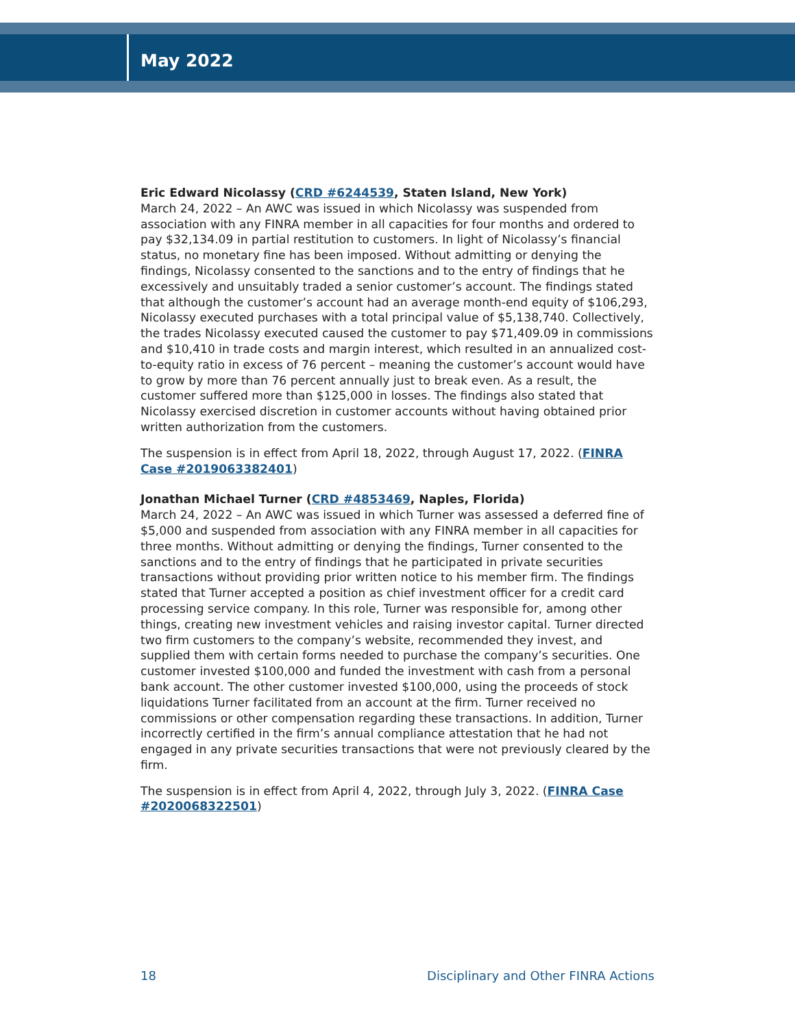May 2022
Eric Edward Nicolassy (CRD #6244539, Staten Island, New York)
March 24, 2022 – An AWC was issued in which Nicolassy was suspended from association with any FINRA member in all capacities for four months and ordered to pay $32,134.09 in partial restitution to customers. In light of Nicolassy’s financial status, no monetary fine has been imposed. Without admitting or denying the findings, Nicolassy consented to the sanctions and to the entry of findings that he excessively and unsuitably traded a senior customer’s account. The findings stated that although the customer’s account had an average month-end equity of $106,293, Nicolassy executed purchases with a total principal value of $5,138,740. Collectively, the trades Nicolassy executed caused the customer to pay $71,409.09 in commissions and $10,410 in trade costs and margin interest, which resulted in an annualized cost-to-equity ratio in excess of 76 percent – meaning the customer’s account would have to grow by more than 76 percent annually just to break even. As a result, the customer suffered more than $125,000 in losses. The findings also stated that Nicolassy exercised discretion in customer accounts without having obtained prior written authorization from the customers.
The suspension is in effect from April 18, 2022, through August 17, 2022. (FINRA Case #2019063382401)
Jonathan Michael Turner (CRD #4853469, Naples, Florida)
March 24, 2022 – An AWC was issued in which Turner was assessed a deferred fine of $5,000 and suspended from association with any FINRA member in all capacities for three months. Without admitting or denying the findings, Turner consented to the sanctions and to the entry of findings that he participated in private securities transactions without providing prior written notice to his member firm. The findings stated that Turner accepted a position as chief investment officer for a credit card processing service company. In this role, Turner was responsible for, among other things, creating new investment vehicles and raising investor capital. Turner directed two firm customers to the company’s website, recommended they invest, and supplied them with certain forms needed to purchase the company’s securities. One customer invested $100,000 and funded the investment with cash from a personal bank account. The other customer invested $100,000, using the proceeds of stock liquidations Turner facilitated from an account at the firm. Turner received no commissions or other compensation regarding these transactions. In addition, Turner incorrectly certified in the firm’s annual compliance attestation that he had not engaged in any private securities transactions that were not previously cleared by the firm.
The suspension is in effect from April 4, 2022, through July 3, 2022. (FINRA Case #2020068322501)
18 Disciplinary and Other FINRA Actions